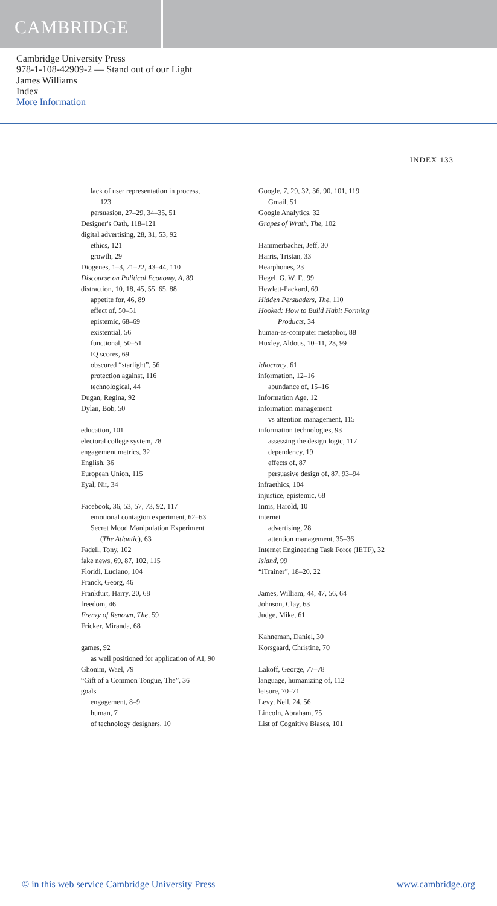CAMBRIDGE
Cambridge University Press
978-1-108-42909-2 — Stand out of our Light
James Williams
Index
More Information
INDEX 133
lack of user representation in process,
123
persuasion, 27–29, 34–35, 51
Designer's Oath, 118–121
digital advertising, 28, 31, 53, 92
ethics, 121
growth, 29
Diogenes, 1–3, 21–22, 43–44, 110
Discourse on Political Economy, A, 89
distraction, 10, 18, 45, 55, 65, 88
appetite for, 46, 89
effect of, 50–51
epistemic, 68–69
existential, 56
functional, 50–51
IQ scores, 69
obscured “starlight”, 56
protection against, 116
technological, 44
Dugan, Regina, 92
Dylan, Bob, 50
education, 101
electoral college system, 78
engagement metrics, 32
English, 36
European Union, 115
Eyal, Nir, 34
Facebook, 36, 53, 57, 73, 92, 117
emotional contagion experiment, 62–63
Secret Mood Manipulation Experiment
(The Atlantic), 63
Fadell, Tony, 102
fake news, 69, 87, 102, 115
Floridi, Luciano, 104
Franck, Georg, 46
Frankfurt, Harry, 20, 68
freedom, 46
Frenzy of Renown, The, 59
Fricker, Miranda, 68
games, 92
as well positioned for application of AI, 90
Ghonim, Wael, 79
“Gift of a Common Tongue, The”, 36
goals
engagement, 8–9
human, 7
of technology designers, 10
Google, 7, 29, 32, 36, 90, 101, 119
Gmail, 51
Google Analytics, 32
Grapes of Wrath, The, 102
Hammerbacher, Jeff, 30
Harris, Tristan, 33
Hearphones, 23
Hegel, G. W. F., 99
Hewlett-Packard, 69
Hidden Persuaders, The, 110
Hooked: How to Build Habit Forming
Products, 34
human-as-computer metaphor, 88
Huxley, Aldous, 10–11, 23, 99
Idiocracy, 61
information, 12–16
abundance of, 15–16
Information Age, 12
information management
vs attention management, 115
information technologies, 93
assessing the design logic, 117
dependency, 19
effects of, 87
persuasive design of, 87, 93–94
infraethics, 104
injustice, epistemic, 68
Innis, Harold, 10
internet
advertising, 28
attention management, 35–36
Internet Engineering Task Force (IETF), 32
Island, 99
“iTrainer”, 18–20, 22
James, William, 44, 47, 56, 64
Johnson, Clay, 63
Judge, Mike, 61
Kahneman, Daniel, 30
Korsgaard, Christine, 70
Lakoff, George, 77–78
language, humanizing of, 112
leisure, 70–71
Levy, Neil, 24, 56
Lincoln, Abraham, 75
List of Cognitive Biases, 101
© in this web service Cambridge University Press www.cambridge.org